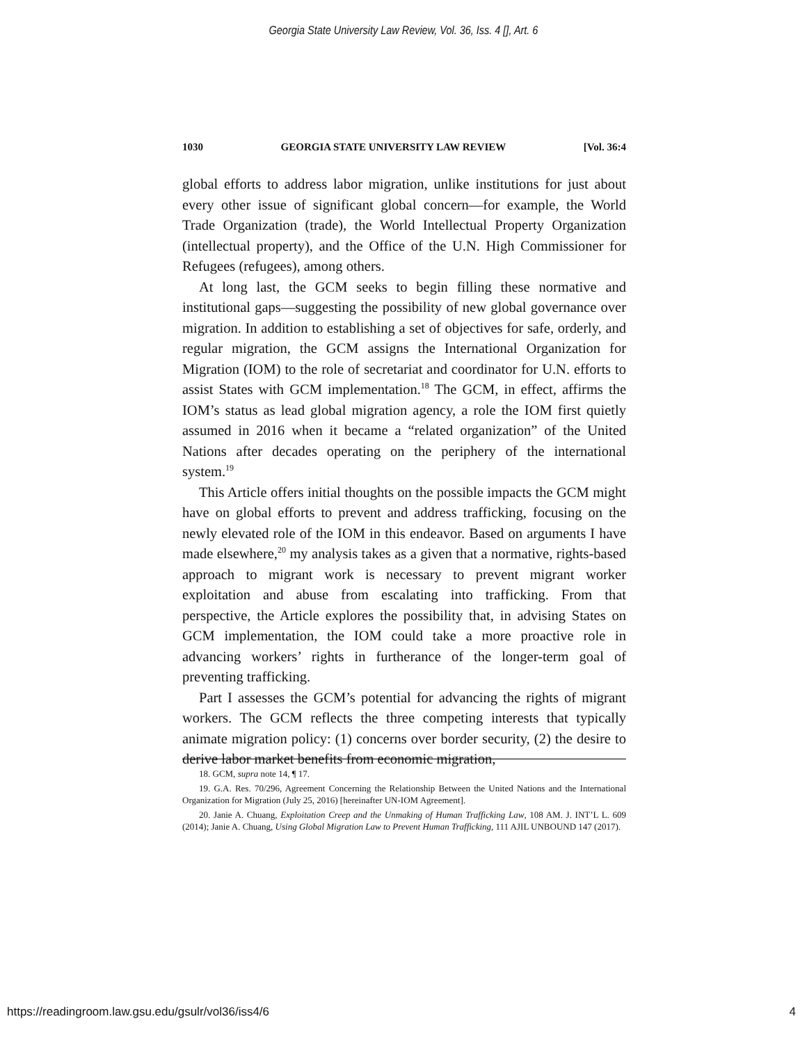Georgia State University Law Review, Vol. 36, Iss. 4 [], Art. 6
1030 GEORGIA STATE UNIVERSITY LAW REVIEW [Vol. 36:4
global efforts to address labor migration, unlike institutions for just about every other issue of significant global concern—for example, the World Trade Organization (trade), the World Intellectual Property Organization (intellectual property), and the Office of the U.N. High Commissioner for Refugees (refugees), among others.
At long last, the GCM seeks to begin filling these normative and institutional gaps—suggesting the possibility of new global governance over migration. In addition to establishing a set of objectives for safe, orderly, and regular migration, the GCM assigns the International Organization for Migration (IOM) to the role of secretariat and coordinator for U.N. efforts to assist States with GCM implementation.<sup>18</sup> The GCM, in effect, affirms the IOM’s status as lead global migration agency, a role the IOM first quietly assumed in 2016 when it became a “related organization” of the United Nations after decades operating on the periphery of the international system.<sup>19</sup>
This Article offers initial thoughts on the possible impacts the GCM might have on global efforts to prevent and address trafficking, focusing on the newly elevated role of the IOM in this endeavor. Based on arguments I have made elsewhere,<sup>20</sup> my analysis takes as a given that a normative, rights-based approach to migrant work is necessary to prevent migrant worker exploitation and abuse from escalating into trafficking. From that perspective, the Article explores the possibility that, in advising States on GCM implementation, the IOM could take a more proactive role in advancing workers’ rights in furtherance of the longer-term goal of preventing trafficking.
Part I assesses the GCM’s potential for advancing the rights of migrant workers. The GCM reflects the three competing interests that typically animate migration policy: (1) concerns over border security, (2) the desire to derive labor market benefits from economic migration,
18. GCM, supra note 14, ¶ 17.
19. G.A. Res. 70/296, Agreement Concerning the Relationship Between the United Nations and the International Organization for Migration (July 25, 2016) [hereinafter UN-IOM Agreement].
20. Janie A. Chuang, Exploitation Creep and the Unmaking of Human Trafficking Law, 108 AM. J. INT’L L. 609 (2014); Janie A. Chuang, Using Global Migration Law to Prevent Human Trafficking, 111 AJIL UNBOUND 147 (2017).
https://readingroom.law.gsu.edu/gsulr/vol36/iss4/6 4